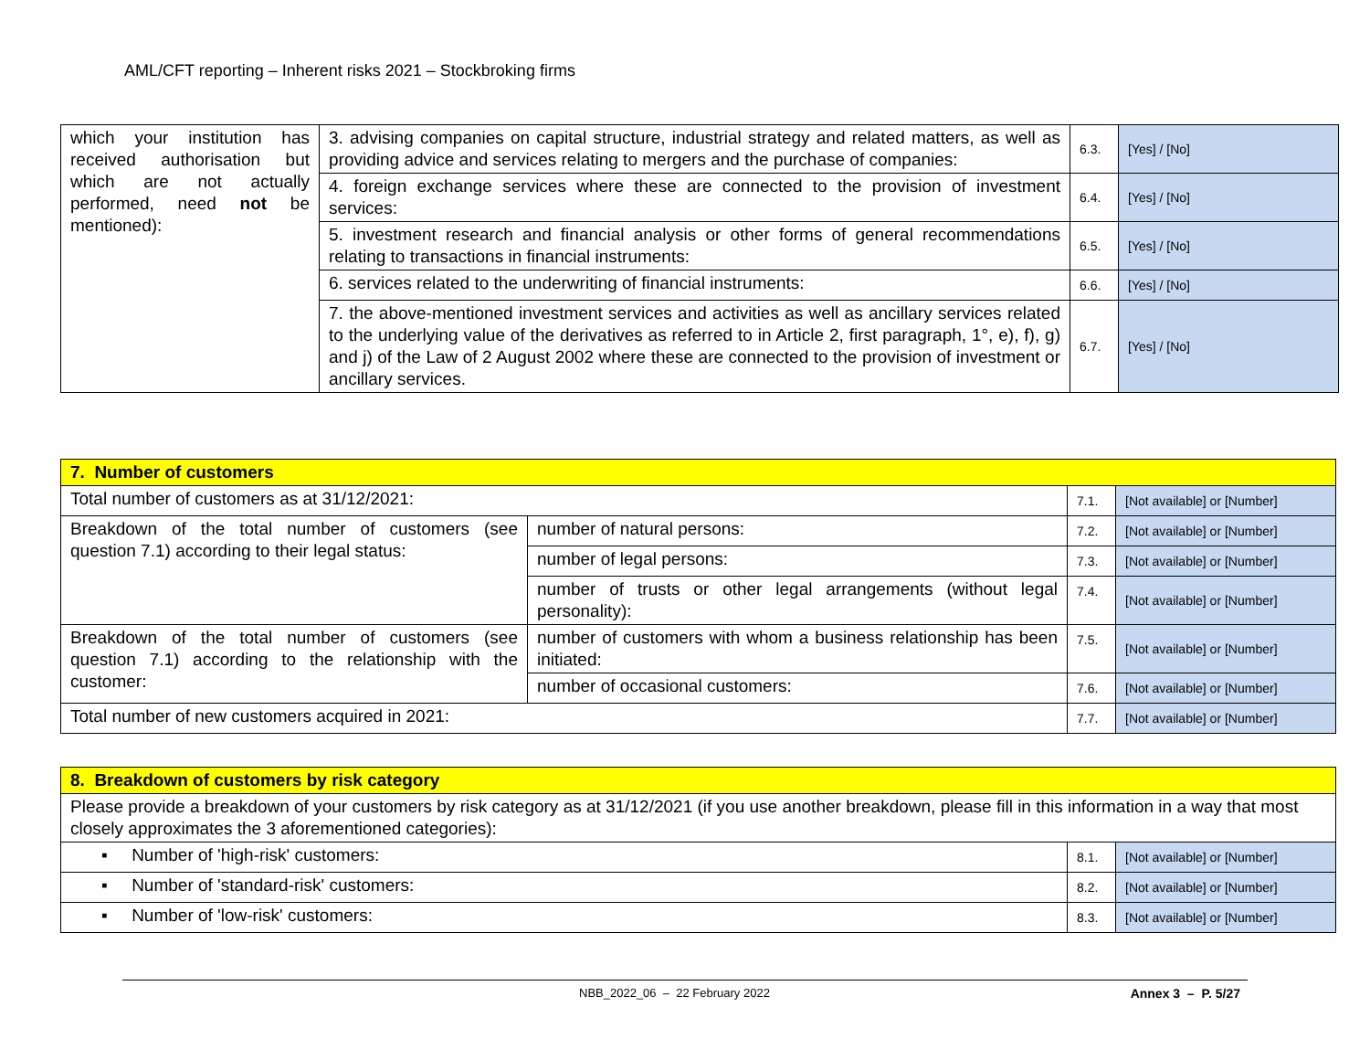AML/CFT reporting – Inherent risks 2021 – Stockbroking firms
| which your institution has received authorisation but which are not actually performed, need not be mentioned): | 3. advising companies on capital structure, industrial strategy and related matters, as well as providing advice and services relating to mergers and the purchase of companies: | 6.3. | [Yes] / [No] |
| | 4. foreign exchange services where these are connected to the provision of investment services: | 6.4. | [Yes] / [No] |
| | 5. investment research and financial analysis or other forms of general recommendations relating to transactions in financial instruments: | 6.5. | [Yes] / [No] |
| | 6. services related to the underwriting of financial instruments: | 6.6. | [Yes] / [No] |
| | 7. the above-mentioned investment services and activities as well as ancillary services related to the underlying value of the derivatives as referred to in Article 2, first paragraph, 1°, e), f), g) and j) of the Law of 2 August 2002 where these are connected to the provision of investment or ancillary services. | 6.7. | [Yes] / [No] |
| 7. Number of customers | | | |
| Total number of customers as at 31/12/2021: | | 7.1. | [Not available] or [Number] |
| Breakdown of the total number of customers (see question 7.1) according to their legal status: | number of natural persons: | 7.2. | [Not available] or [Number] |
| | number of legal persons: | 7.3. | [Not available] or [Number] |
| | number of trusts or other legal arrangements (without legal personality): | 7.4. | [Not available] or [Number] |
| Breakdown of the total number of customers (see question 7.1) according to the relationship with the customer: | number of customers with whom a business relationship has been initiated: | 7.5. | [Not available] or [Number] |
| | number of occasional customers: | 7.6. | [Not available] or [Number] |
| Total number of new customers acquired in 2021: | | 7.7. | [Not available] or [Number] |
| 8. Breakdown of customers by risk category | | |
| Please provide a breakdown of your customers by risk category as at 31/12/2021 (if you use another breakdown, please fill in this information in a way that most closely approximates the 3 aforementioned categories): | | |
| ▪ Number of 'high-risk' customers: | 8.1. | [Not available] or [Number] |
| ▪ Number of 'standard-risk' customers: | 8.2. | [Not available] or [Number] |
| ▪ Number of 'low-risk' customers: | 8.3. | [Not available] or [Number] |
NBB_2022_06 – 22 February 2022 Annex 3 – P. 5/27